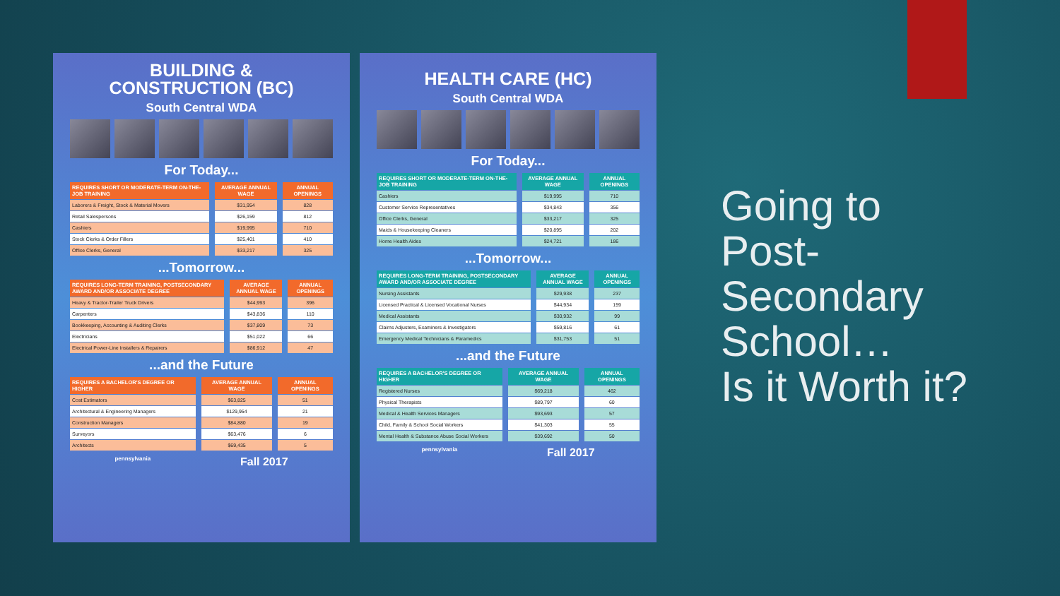BUILDING &
CONSTRUCTION (BC)
South Central WDA
For Today...
| REQUIRES SHORT OR MODERATE-TERM ON-THE-JOB TRAINING | AVERAGE ANNUAL WAGE | ANNUAL OPENINGS |
| --- | --- | --- |
| Laborers & Freight, Stock & Material Movers | $31,954 | 828 |
| Retail Salespersons | $26,159 | 812 |
| Cashiers | $19,995 | 710 |
| Stock Clerks & Order Fillers | $25,401 | 410 |
| Office Clerks, General | $33,217 | 325 |
...Tomorrow...
| REQUIRES LONG-TERM TRAINING, POSTSECONDARY AWARD AND/OR ASSOCIATE DEGREE | AVERAGE ANNUAL WAGE | ANNUAL OPENINGS |
| --- | --- | --- |
| Heavy & Tractor-Trailer Truck Drivers | $44,993 | 396 |
| Carpenters | $43,836 | 110 |
| Bookkeeping, Accounting & Auditing Clerks | $37,809 | 73 |
| Electricians | $51,022 | 66 |
| Electrical Power-Line Installers & Repairers | $86,912 | 47 |
...and the Future
| REQUIRES A BACHELOR'S DEGREE OR HIGHER | AVERAGE ANNUAL WAGE | ANNUAL OPENINGS |
| --- | --- | --- |
| Cost Estimators | $63,825 | 51 |
| Architectural & Engineering Managers | $129,954 | 21 |
| Construction Managers | $84,880 | 19 |
| Surveyors | $63,476 | 6 |
| Architects | $69,435 | 5 |
pennsylvania Fall 2017
HEALTH CARE (HC)
South Central WDA
For Today...
| REQUIRES SHORT OR MODERATE-TERM ON-THE-JOB TRAINING | AVERAGE ANNUAL WAGE | ANNUAL OPENINGS |
| --- | --- | --- |
| Cashiers | $19,995 | 710 |
| Customer Service Representatives | $34,843 | 356 |
| Office Clerks, General | $33,217 | 325 |
| Maids & Housekeeping Cleaners | $20,895 | 202 |
| Home Health Aides | $24,721 | 186 |
...Tomorrow...
| REQUIRES LONG-TERM TRAINING, POSTSECONDARY AWARD AND/OR ASSOCIATE DEGREE | AVERAGE ANNUAL WAGE | ANNUAL OPENINGS |
| --- | --- | --- |
| Nursing Assistants | $29,938 | 237 |
| Licensed Practical & Licensed Vocational Nurses | $44,934 | 159 |
| Medical Assistants | $30,932 | 99 |
| Claims Adjusters, Examiners & Investigators | $59,816 | 61 |
| Emergency Medical Technicians & Paramedics | $31,753 | 51 |
...and the Future
| REQUIRES A BACHELOR'S DEGREE OR HIGHER | AVERAGE ANNUAL WAGE | ANNUAL OPENINGS |
| --- | --- | --- |
| Registered Nurses | $69,218 | 462 |
| Physical Therapists | $89,797 | 60 |
| Medical & Health Services Managers | $93,693 | 57 |
| Child, Family & School Social Workers | $41,303 | 55 |
| Mental Health & Substance Abuse Social Workers | $39,692 | 50 |
pennsylvania Fall 2017
Going to
Post-
Secondary
School…
Is it Worth it?